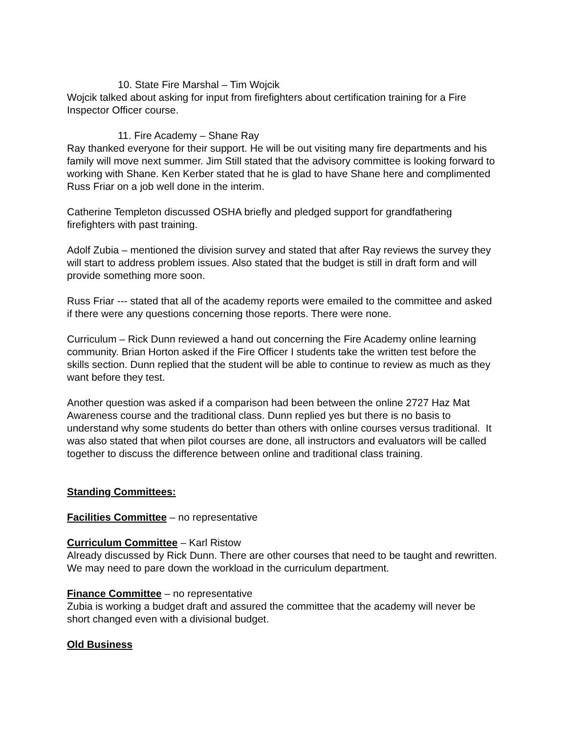10. State Fire Marshal – Tim Wojcik
Wojcik talked about asking for input from firefighters about certification training for a Fire Inspector Officer course.
11. Fire Academy – Shane Ray
Ray thanked everyone for their support. He will be out visiting many fire departments and his family will move next summer. Jim Still stated that the advisory committee is looking forward to working with Shane. Ken Kerber stated that he is glad to have Shane here and complimented Russ Friar on a job well done in the interim.
Catherine Templeton discussed OSHA briefly and pledged support for grandfathering firefighters with past training.
Adolf Zubia – mentioned the division survey and stated that after Ray reviews the survey they will start to address problem issues. Also stated that the budget is still in draft form and will provide something more soon.
Russ Friar --- stated that all of the academy reports were emailed to the committee and asked if there were any questions concerning those reports. There were none.
Curriculum – Rick Dunn reviewed a hand out concerning the Fire Academy online learning community. Brian Horton asked if the Fire Officer I students take the written test before the skills section. Dunn replied that the student will be able to continue to review as much as they want before they test.
Another question was asked if a comparison had been between the online 2727 Haz Mat Awareness course and the traditional class. Dunn replied yes but there is no basis to understand why some students do better than others with online courses versus traditional. It was also stated that when pilot courses are done, all instructors and evaluators will be called together to discuss the difference between online and traditional class training.
Standing Committees:
Facilities Committee – no representative
Curriculum Committee – Karl Ristow
Already discussed by Rick Dunn. There are other courses that need to be taught and rewritten. We may need to pare down the workload in the curriculum department.
Finance Committee – no representative
Zubia is working a budget draft and assured the committee that the academy will never be short changed even with a divisional budget.
Old Business